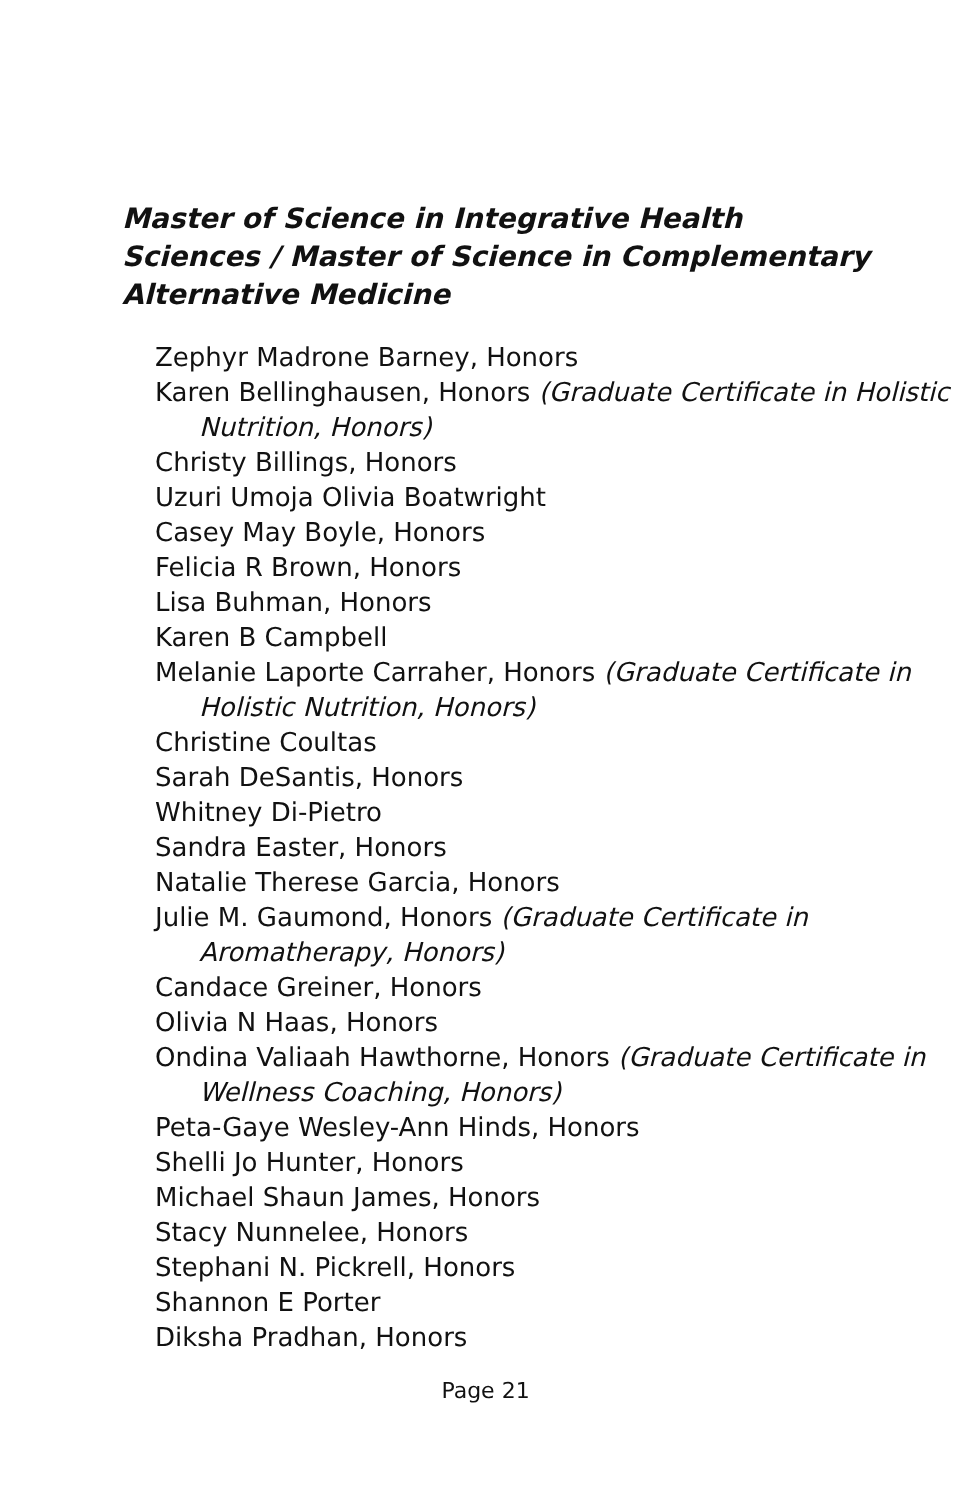Master of Science in Integrative Health Sciences / Master of Science in Complementary Alternative Medicine
Zephyr Madrone Barney, Honors
Karen Bellinghausen, Honors (Graduate Certificate in Holistic Nutrition, Honors)
Christy Billings, Honors
Uzuri Umoja Olivia Boatwright
Casey May Boyle, Honors
Felicia R Brown, Honors
Lisa Buhman, Honors
Karen B Campbell
Melanie Laporte Carraher, Honors (Graduate Certificate in Holistic Nutrition, Honors)
Christine Coultas
Sarah DeSantis, Honors
Whitney Di-Pietro
Sandra Easter, Honors
Natalie Therese Garcia, Honors
Julie M. Gaumond, Honors (Graduate Certificate in Aromatherapy, Honors)
Candace Greiner, Honors
Olivia N Haas, Honors
Ondina Valiaah Hawthorne, Honors (Graduate Certificate in Wellness Coaching, Honors)
Peta-Gaye Wesley-Ann Hinds, Honors
Shelli Jo Hunter, Honors
Michael Shaun James, Honors
Stacy Nunnelee, Honors
Stephani N. Pickrell, Honors
Shannon E Porter
Diksha Pradhan, Honors
Page 21